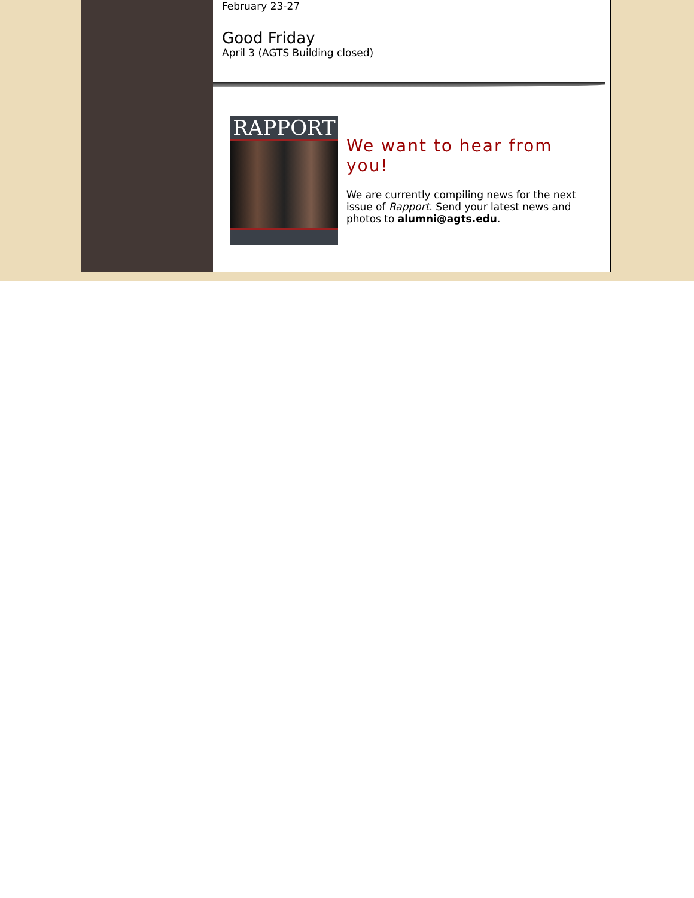February 23-27
Good Friday
April 3 (AGTS Building closed)
RAPPORT
We want to hear from you!
We are currently compiling news for the next issue of Rapport. Send your latest news and photos to alumni@agts.edu.